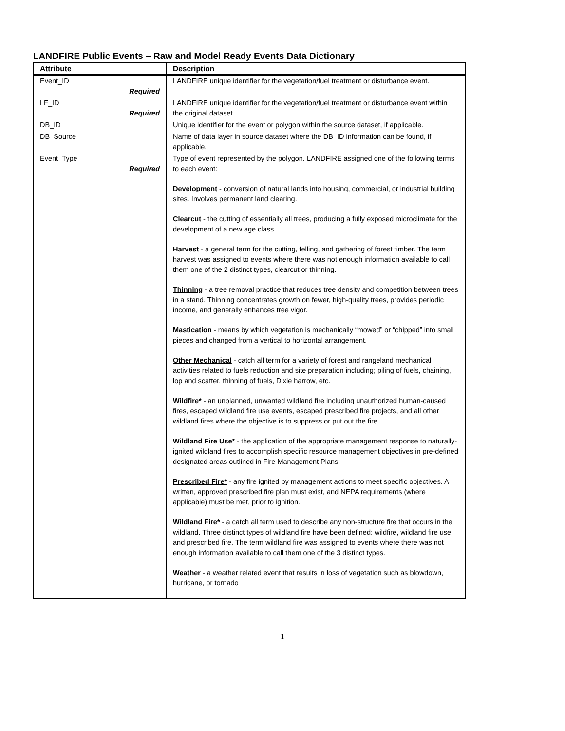LANDFIRE Public Events – Raw and Model Ready Events Data Dictionary
| Attribute | Description |
| --- | --- |
| Event_ID Required | LANDFIRE unique identifier for the vegetation/fuel treatment or disturbance event. |
| LF_ID Required | LANDFIRE unique identifier for the vegetation/fuel treatment or disturbance event within the original dataset. |
| DB_ID | Unique identifier for the event or polygon within the source dataset, if applicable. |
| DB_Source | Name of data layer in source dataset where the DB_ID information can be found, if applicable. |
| Event_Type Required | Type of event represented by the polygon. LANDFIRE assigned one of the following terms to each event: Development - conversion of natural lands into housing, commercial, or industrial building sites. Involves permanent land clearing. Clearcut - the cutting of essentially all trees, producing a fully exposed microclimate for the development of a new age class. Harvest - a general term for the cutting, felling, and gathering of forest timber. The term harvest was assigned to events where there was not enough information available to call them one of the 2 distinct types, clearcut or thinning. Thinning - a tree removal practice that reduces tree density and competition between trees in a stand. Thinning concentrates growth on fewer, high-quality trees, provides periodic income, and generally enhances tree vigor. Mastication - means by which vegetation is mechanically “mowed” or “chipped” into small pieces and changed from a vertical to horizontal arrangement. Other Mechanical - catch all term for a variety of forest and rangeland mechanical activities related to fuels reduction and site preparation including; piling of fuels, chaining, lop and scatter, thinning of fuels, Dixie harrow, etc. Wildfire* - an unplanned, unwanted wildland fire including unauthorized human-caused fires, escaped wildland fire use events, escaped prescribed fire projects, and all other wildland fires where the objective is to suppress or put out the fire. Wildland Fire Use* - the application of the appropriate management response to naturally-ignited wildland fires to accomplish specific resource management objectives in pre-defined designated areas outlined in Fire Management Plans. Prescribed Fire* - any fire ignited by management actions to meet specific objectives. A written, approved prescribed fire plan must exist, and NEPA requirements (where applicable) must be met, prior to ignition. Wildland Fire* - a catch all term used to describe any non-structure fire that occurs in the wildland. Three distinct types of wildland fire have been defined: wildfire, wildland fire use, and prescribed fire. The term wildland fire was assigned to events where there was not enough information available to call them one of the 3 distinct types. Weather - a weather related event that results in loss of vegetation such as blowdown, hurricane, or tornado |
1